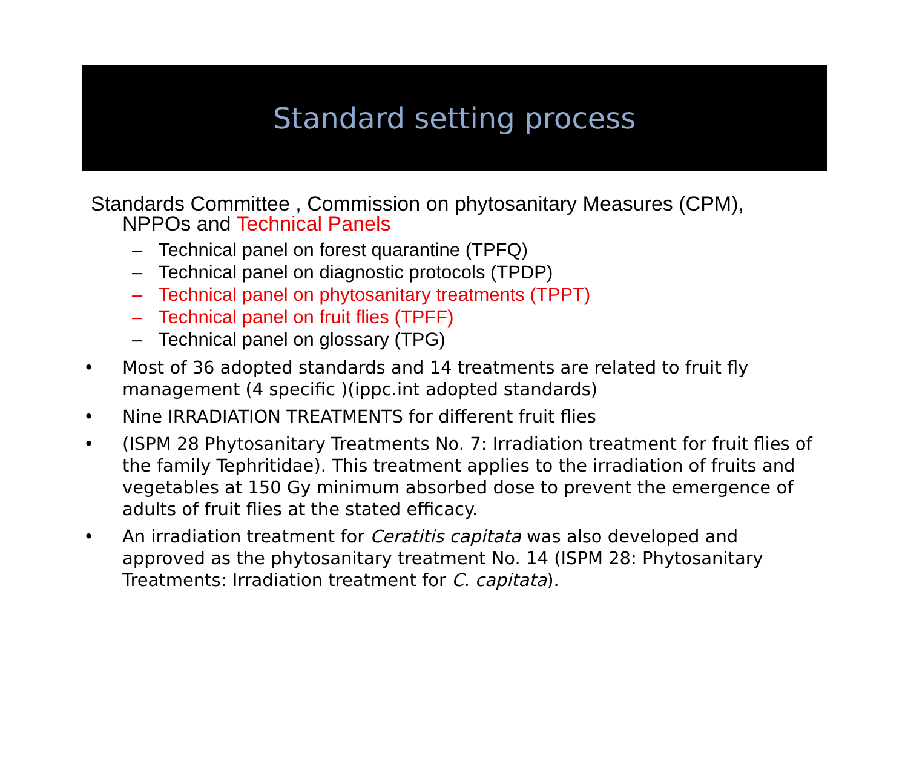Standard setting process
Standards Committee , Commission on phytosanitary Measures (CPM), NPPOs and Technical Panels
– Technical panel on forest quarantine (TPFQ)
– Technical panel on diagnostic protocols (TPDP)
– Technical panel on phytosanitary treatments (TPPT)
– Technical panel on fruit flies (TPFF)
– Technical panel on glossary (TPG)
• Most of 36 adopted standards and 14 treatments are related to fruit fly management (4 specific )(ippc.int adopted standards)
• Nine IRRADIATION TREATMENTS for different fruit flies
• (ISPM 28 Phytosanitary Treatments No. 7: Irradiation treatment for fruit flies of the family Tephritidae). This treatment applies to the irradiation of fruits and vegetables at 150 Gy minimum absorbed dose to prevent the emergence of adults of fruit flies at the stated efficacy.
• An irradiation treatment for Ceratitis capitata was also developed and approved as the phytosanitary treatment No. 14 (ISPM 28: Phytosanitary Treatments: Irradiation treatment for C. capitata).